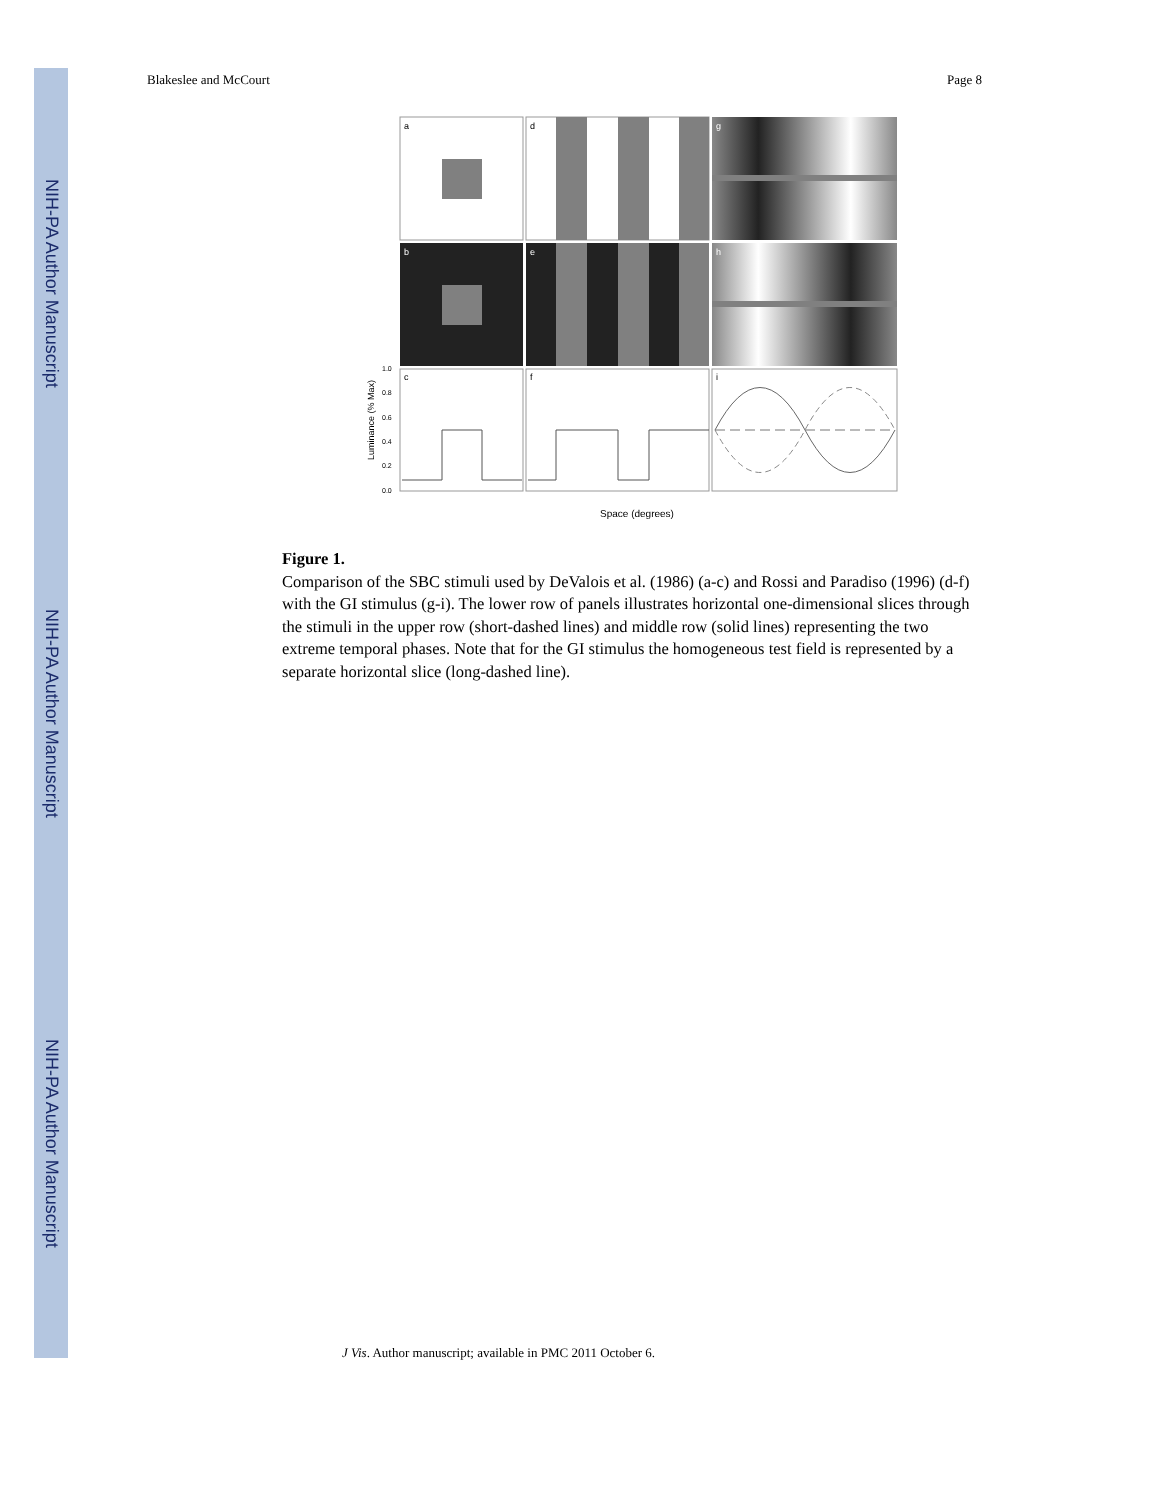NIH-PA Author Manuscript
NIH-PA Author Manuscript
NIH-PA Author Manuscript
Blakeslee and McCourt Page 8
a
b
d
e
g
h
c
f
i
1.0
0.8
0.6
0.4
0.2
0.0
Luminance (% Max)
Space (degrees)
Figure 1.
Comparison of the SBC stimuli used by DeValois et al. (1986) (a-c) and Rossi and Paradiso (1996) (d-f) with the GI stimulus (g-i). The lower row of panels illustrates horizontal one-dimensional slices through the stimuli in the upper row (short-dashed lines) and middle row (solid lines) representing the two extreme temporal phases. Note that for the GI stimulus the homogeneous test field is represented by a separate horizontal slice (long-dashed line).
J Vis. Author manuscript; available in PMC 2011 October 6.